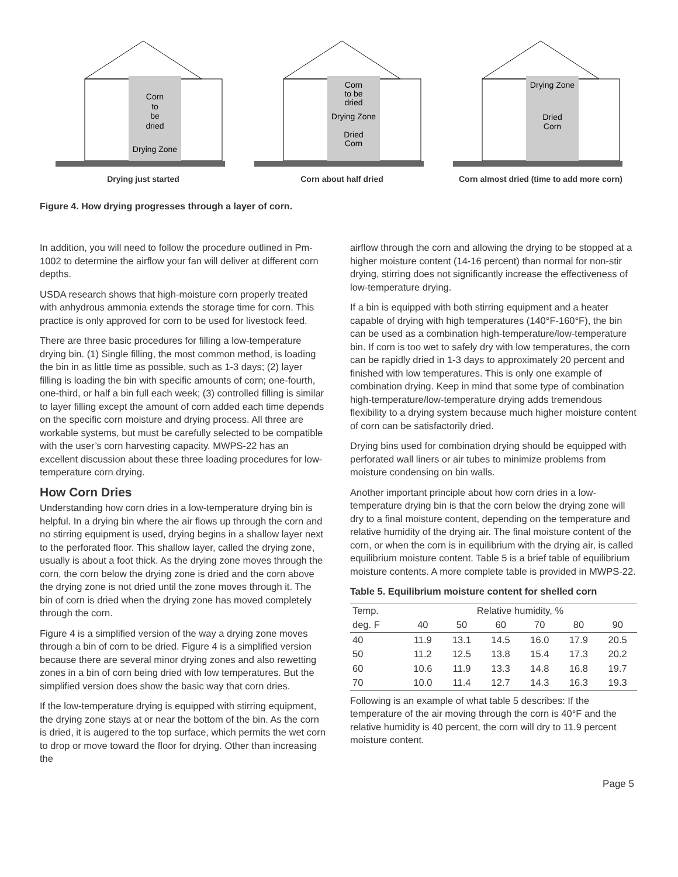Corn
to
be
dried
Drying Zone
Drying just started
Corn
to be
dried
Drying Zone
Dried
Corn
Corn about half dried
Drying Zone
Dried
Corn
Corn almost dried (time to add more corn)
Figure 4. How drying progresses through a layer of corn.
In addition, you will need to follow the procedure outlined in Pm-1002 to determine the airflow your fan will deliver at different corn depths.
USDA research shows that high-moisture corn properly treated with anhydrous ammonia extends the storage time for corn. This practice is only approved for corn to be used for livestock feed.
There are three basic procedures for filling a low-temperature drying bin. (1) Single filling, the most common method, is loading the bin in as little time as possible, such as 1-3 days; (2) layer filling is loading the bin with specific amounts of corn; one-fourth, one-third, or half a bin full each week; (3) controlled filling is similar to layer filling except the amount of corn added each time depends on the specific corn moisture and drying process. All three are workable systems, but must be carefully selected to be compatible with the user’s corn harvesting capacity. MWPS-22 has an excellent discussion about these three loading procedures for low-temperature corn drying.
How Corn Dries
Understanding how corn dries in a low-temperature drying bin is helpful. In a drying bin where the air flows up through the corn and no stirring equipment is used, drying begins in a shallow layer next to the perforated floor. This shallow layer, called the drying zone, usually is about a foot thick. As the drying zone moves through the corn, the corn below the drying zone is dried and the corn above the drying zone is not dried until the zone moves through it. The bin of corn is dried when the drying zone has moved completely through the corn.
Figure 4 is a simplified version of the way a drying zone moves through a bin of corn to be dried. Figure 4 is a simplified version because there are several minor drying zones and also rewetting zones in a bin of corn being dried with low temperatures. But the simplified version does show the basic way that corn dries.
If the low-temperature drying is equipped with stirring equipment, the drying zone stays at or near the bottom of the bin. As the corn is dried, it is augered to the top surface, which permits the wet corn to drop or move toward the floor for drying. Other than increasing the
airflow through the corn and allowing the drying to be stopped at a higher moisture content (14-16 percent) than normal for non-stir drying, stirring does not significantly increase the effectiveness of low-temperature drying.
If a bin is equipped with both stirring equipment and a heater capable of drying with high temperatures (140°F-160°F), the bin can be used as a combination high-temperature/low-temperature bin. If corn is too wet to safely dry with low temperatures, the corn can be rapidly dried in 1-3 days to approximately 20 percent and finished with low temperatures. This is only one example of combination drying. Keep in mind that some type of combination high-temperature/low-temperature drying adds tremendous flexibility to a drying system because much higher moisture content of corn can be satisfactorily dried.
Drying bins used for combination drying should be equipped with perforated wall liners or air tubes to minimize problems from moisture condensing on bin walls.
Another important principle about how corn dries in a low-temperature drying bin is that the corn below the drying zone will dry to a final moisture content, depending on the temperature and relative humidity of the drying air. The final moisture content of the corn, or when the corn is in equilibrium with the drying air, is called equilibrium moisture content. Table 5 is a brief table of equilibrium moisture contents. A more complete table is provided in MWPS-22.
Table 5. Equilibrium moisture content for shelled corn
| Temp. | Relative humidity, % | | | | | |
| --- | --- | --- | --- | --- | --- | --- |
| deg. F | 40 | 50 | 60 | 70 | 80 | 90 |
| 40 | 11.9 | 13.1 | 14.5 | 16.0 | 17.9 | 20.5 |
| 50 | 11.2 | 12.5 | 13.8 | 15.4 | 17.3 | 20.2 |
| 60 | 10.6 | 11.9 | 13.3 | 14.8 | 16.8 | 19.7 |
| 70 | 10.0 | 11.4 | 12.7 | 14.3 | 16.3 | 19.3 |
Following is an example of what table 5 describes: If the temperature of the air moving through the corn is 40°F and the relative humidity is 40 percent, the corn will dry to 11.9 percent moisture content.
Page 5